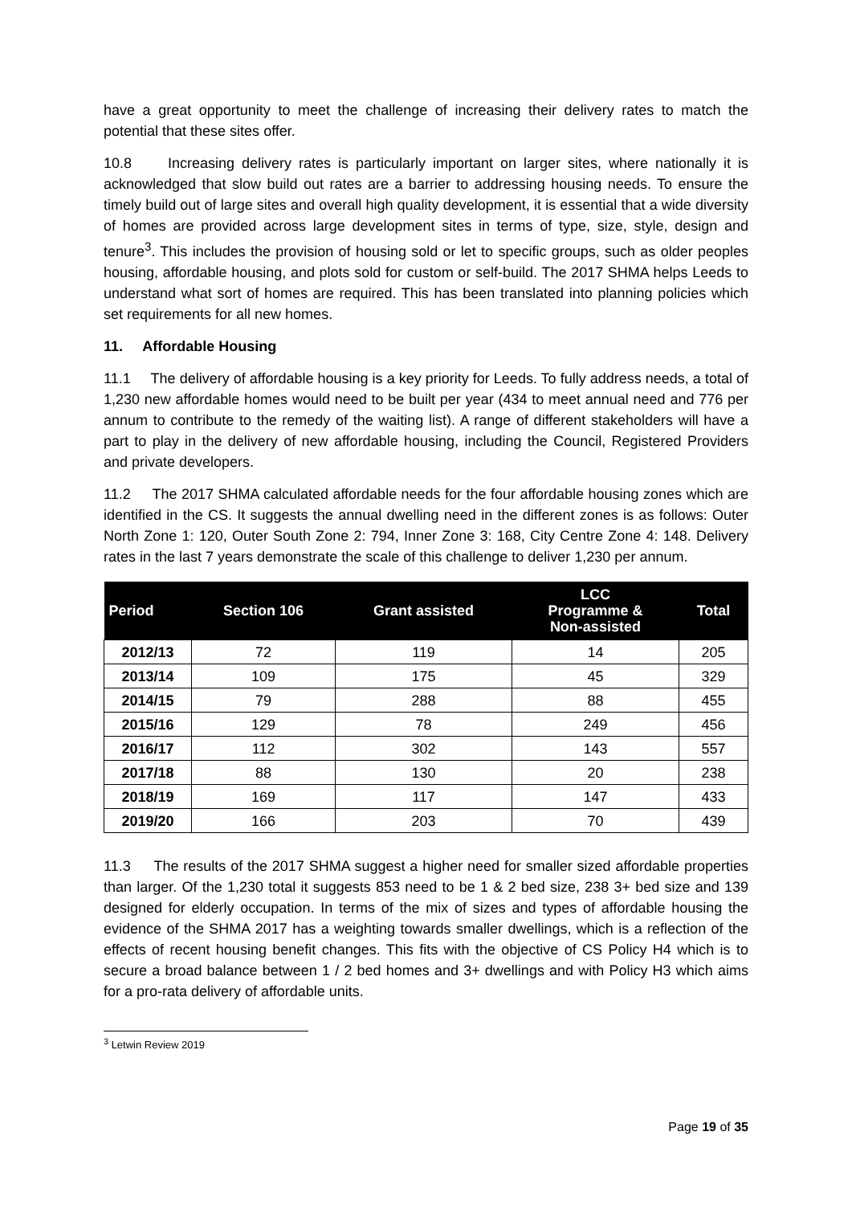have a great opportunity to meet the challenge of increasing their delivery rates to match the potential that these sites offer.
10.8 Increasing delivery rates is particularly important on larger sites, where nationally it is acknowledged that slow build out rates are a barrier to addressing housing needs. To ensure the timely build out of large sites and overall high quality development, it is essential that a wide diversity of homes are provided across large development sites in terms of type, size, style, design and tenure<sup>3</sup>. This includes the provision of housing sold or let to specific groups, such as older peoples housing, affordable housing, and plots sold for custom or self-build. The 2017 SHMA helps Leeds to understand what sort of homes are required. This has been translated into planning policies which set requirements for all new homes.
11. Affordable Housing
11.1 The delivery of affordable housing is a key priority for Leeds. To fully address needs, a total of 1,230 new affordable homes would need to be built per year (434 to meet annual need and 776 per annum to contribute to the remedy of the waiting list). A range of different stakeholders will have a part to play in the delivery of new affordable housing, including the Council, Registered Providers and private developers.
11.2 The 2017 SHMA calculated affordable needs for the four affordable housing zones which are identified in the CS. It suggests the annual dwelling need in the different zones is as follows: Outer North Zone 1: 120, Outer South Zone 2: 794, Inner Zone 3: 168, City Centre Zone 4: 148. Delivery rates in the last 7 years demonstrate the scale of this challenge to deliver 1,230 per annum.
| Period | Section 106 | Grant assisted | LCC Programme & Non-assisted | Total |
| --- | --- | --- | --- | --- |
| 2012/13 | 72 | 119 | 14 | 205 |
| 2013/14 | 109 | 175 | 45 | 329 |
| 2014/15 | 79 | 288 | 88 | 455 |
| 2015/16 | 129 | 78 | 249 | 456 |
| 2016/17 | 112 | 302 | 143 | 557 |
| 2017/18 | 88 | 130 | 20 | 238 |
| 2018/19 | 169 | 117 | 147 | 433 |
| 2019/20 | 166 | 203 | 70 | 439 |
11.3 The results of the 2017 SHMA suggest a higher need for smaller sized affordable properties than larger. Of the 1,230 total it suggests 853 need to be 1 & 2 bed size, 238 3+ bed size and 139 designed for elderly occupation. In terms of the mix of sizes and types of affordable housing the evidence of the SHMA 2017 has a weighting towards smaller dwellings, which is a reflection of the effects of recent housing benefit changes. This fits with the objective of CS Policy H4 which is to secure a broad balance between 1 / 2 bed homes and 3+ dwellings and with Policy H3 which aims for a pro-rata delivery of affordable units.
<sup>3</sup> Letwin Review 2019
Page 19 of 35